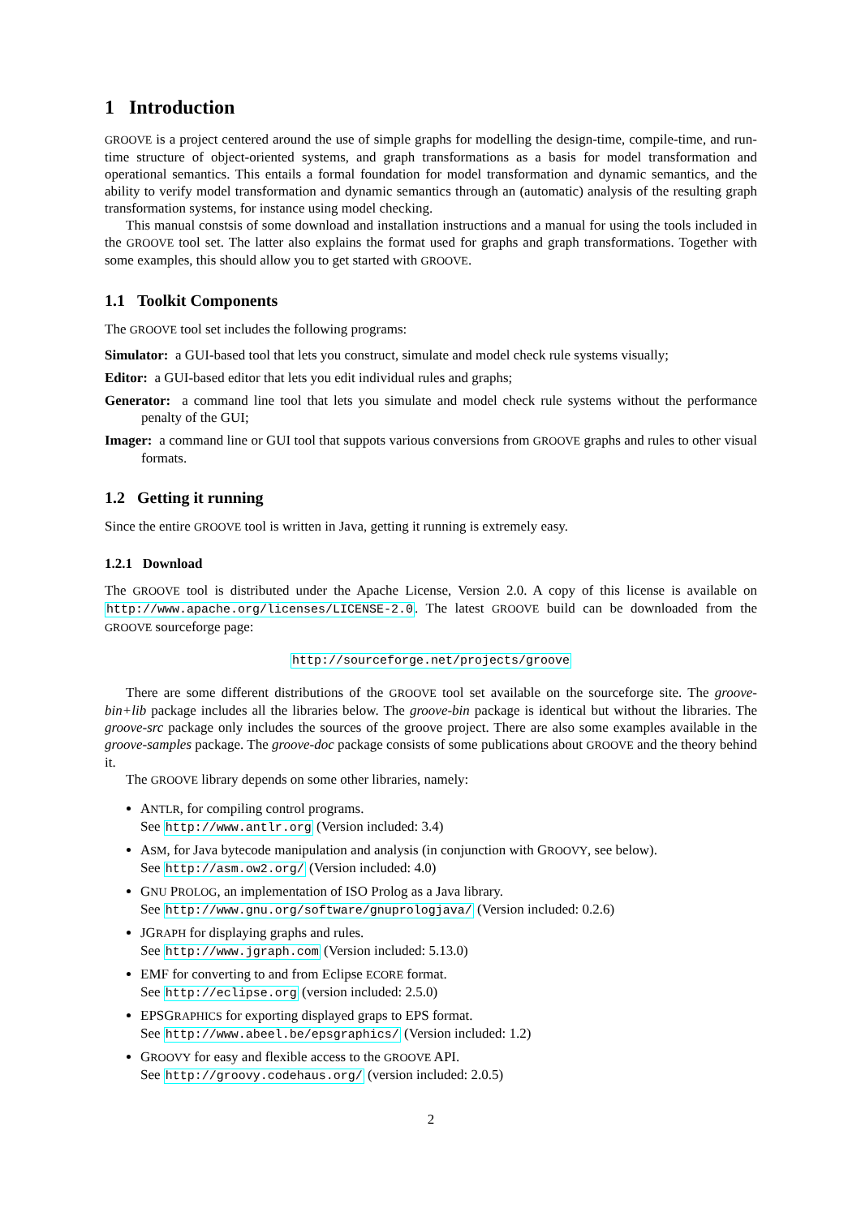1 Introduction
GROOVE is a project centered around the use of simple graphs for modelling the design-time, compile-time, and run-time structure of object-oriented systems, and graph transformations as a basis for model transformation and operational semantics. This entails a formal foundation for model transformation and dynamic semantics, and the ability to verify model transformation and dynamic semantics through an (automatic) analysis of the resulting graph transformation systems, for instance using model checking.
This manual constsis of some download and installation instructions and a manual for using the tools included in the GROOVE tool set. The latter also explains the format used for graphs and graph transformations. Together with some examples, this should allow you to get started with GROOVE.
1.1 Toolkit Components
The GROOVE tool set includes the following programs:
Simulator: a GUI-based tool that lets you construct, simulate and model check rule systems visually;
Editor: a GUI-based editor that lets you edit individual rules and graphs;
Generator: a command line tool that lets you simulate and model check rule systems without the performance penalty of the GUI;
Imager: a command line or GUI tool that suppots various conversions from GROOVE graphs and rules to other visual formats.
1.2 Getting it running
Since the entire GROOVE tool is written in Java, getting it running is extremely easy.
1.2.1 Download
The GROOVE tool is distributed under the Apache License, Version 2.0. A copy of this license is available on http://www.apache.org/licenses/LICENSE-2.0. The latest GROOVE build can be downloaded from the GROOVE sourceforge page:
http://sourceforge.net/projects/groove
There are some different distributions of the GROOVE tool set available on the sourceforge site. The groove-bin+lib package includes all the libraries below. The groove-bin package is identical but without the libraries. The groove-src package only includes the sources of the groove project. There are also some examples available in the groove-samples package. The groove-doc package consists of some publications about GROOVE and the theory behind it.
The GROOVE library depends on some other libraries, namely:
ANTLR, for compiling control programs.
See http://www.antlr.org (Version included: 3.4)
ASM, for Java bytecode manipulation and analysis (in conjunction with GROOVY, see below).
See http://asm.ow2.org/ (Version included: 4.0)
GNU PROLOG, an implementation of ISO Prolog as a Java library.
See http://www.gnu.org/software/gnuprologjava/ (Version included: 0.2.6)
JGRAPH for displaying graphs and rules.
See http://www.jgraph.com (Version included: 5.13.0)
EMF for converting to and from Eclipse ECORE format.
See http://eclipse.org (version included: 2.5.0)
EPSGRAPHICS for exporting displayed graps to EPS format.
See http://www.abeel.be/epsgraphics/ (Version included: 1.2)
GROOVY for easy and flexible access to the GROOVE API.
See http://groovy.codehaus.org/ (version included: 2.0.5)
2